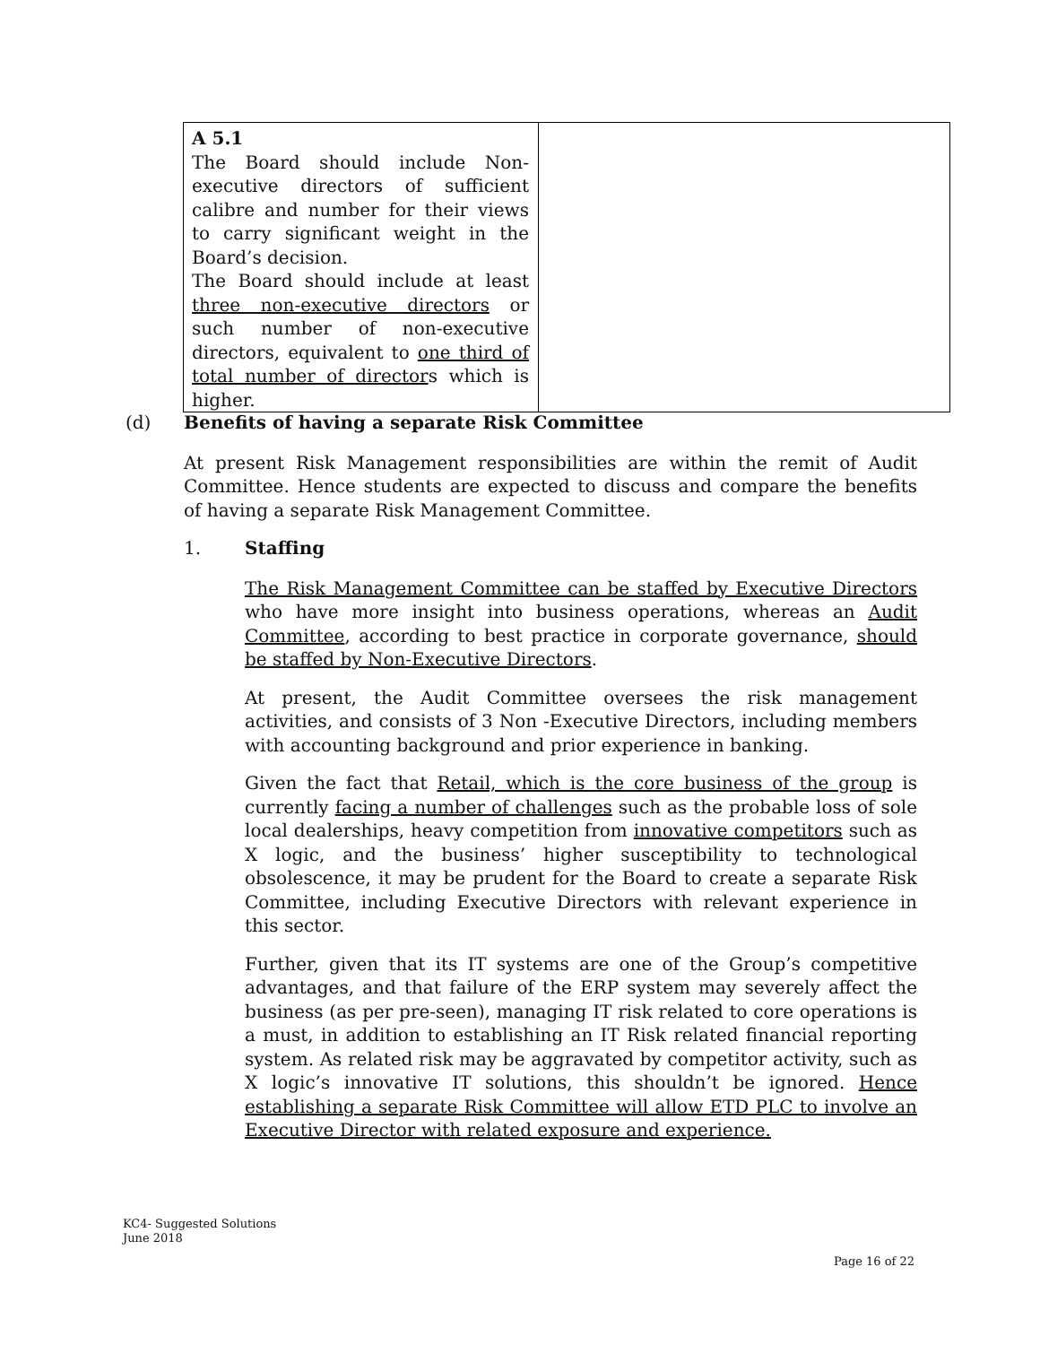| A 5.1 The Board should include Non-executive directors of sufficient calibre and number for their views to carry significant weight in the Board’s decision. The Board should include at least three non-executive directors or such number of non-executive directors, equivalent to one third of total number of director s which is higher. | |
(d) Benefits of having a separate Risk Committee
At present Risk Management responsibilities are within the remit of Audit Committee. Hence students are expected to discuss and compare the benefits of having a separate Risk Management Committee.
1. Staffing
The Risk Management Committee can be staffed by Executive Directors who have more insight into business operations, whereas an Audit Committee, according to best practice in corporate governance, should be staffed by Non-Executive Directors.
At present, the Audit Committee oversees the risk management activities, and consists of 3 Non -Executive Directors, including members with accounting background and prior experience in banking.
Given the fact that Retail, which is the core business of the group is currently facing a number of challenges such as the probable loss of sole local dealerships, heavy competition from innovative competitors such as X logic, and the business’ higher susceptibility to technological obsolescence, it may be prudent for the Board to create a separate Risk Committee, including Executive Directors with relevant experience in this sector.
Further, given that its IT systems are one of the Group’s competitive advantages, and that failure of the ERP system may severely affect the business (as per pre-seen), managing IT risk related to core operations is a must, in addition to establishing an IT Risk related financial reporting system. As related risk may be aggravated by competitor activity, such as X logic’s innovative IT solutions, this shouldn’t be ignored. Hence establishing a separate Risk Committee will allow ETD PLC to involve an Executive Director with related exposure and experience.
KC4- Suggested Solutions
June 2018
Page 16 of 22